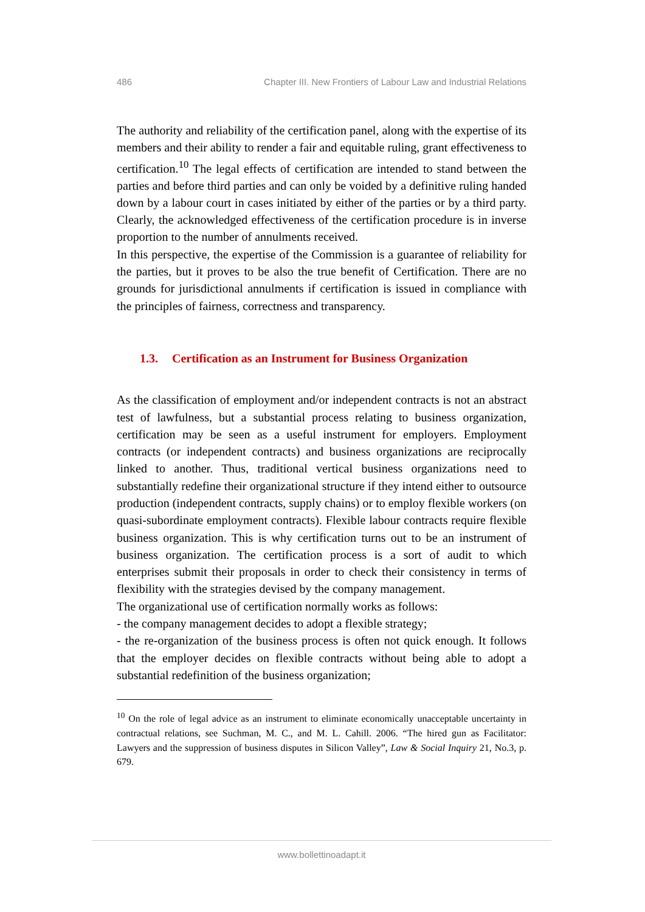486 Chapter III. New Frontiers of Labour Law and Industrial Relations
The authority and reliability of the certification panel, along with the expertise of its members and their ability to render a fair and equitable ruling, grant effectiveness to certification.<sup>10</sup> The legal effects of certification are intended to stand between the parties and before third parties and can only be voided by a definitive ruling handed down by a labour court in cases initiated by either of the parties or by a third party. Clearly, the acknowledged effectiveness of the certification procedure is in inverse proportion to the number of annulments received.
In this perspective, the expertise of the Commission is a guarantee of reliability for the parties, but it proves to be also the true benefit of Certification. There are no grounds for jurisdictional annulments if certification is issued in compliance with the principles of fairness, correctness and transparency.
1.3. Certification as an Instrument for Business Organization
As the classification of employment and/or independent contracts is not an abstract test of lawfulness, but a substantial process relating to business organization, certification may be seen as a useful instrument for employers. Employment contracts (or independent contracts) and business organizations are reciprocally linked to another. Thus, traditional vertical business organizations need to substantially redefine their organizational structure if they intend either to outsource production (independent contracts, supply chains) or to employ flexible workers (on quasi-subordinate employment contracts). Flexible labour contracts require flexible business organization. This is why certification turns out to be an instrument of business organization. The certification process is a sort of audit to which enterprises submit their proposals in order to check their consistency in terms of flexibility with the strategies devised by the company management.
The organizational use of certification normally works as follows:
- the company management decides to adopt a flexible strategy;
- the re-organization of the business process is often not quick enough. It follows that the employer decides on flexible contracts without being able to adopt a substantial redefinition of the business organization;
<sup>10</sup> On the role of legal advice as an instrument to eliminate economically unacceptable uncertainty in contractual relations, see Suchman, M. C., and M. L. Cahill. 2006. “The hired gun as Facilitator: Lawyers and the suppression of business disputes in Silicon Valley”, Law & Social Inquiry 21, No.3, p. 679.
www.bollettinoadapt.it